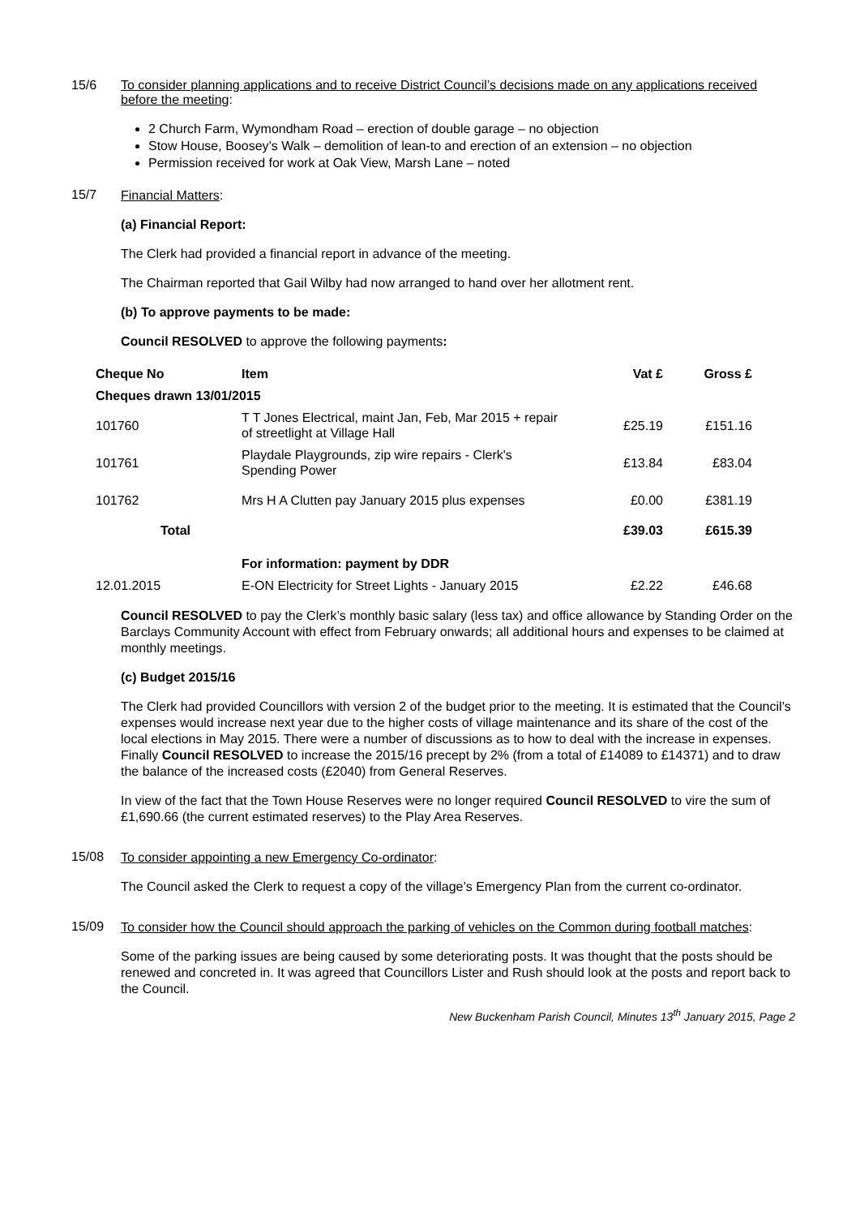15/6 To consider planning applications and to receive District Council’s decisions made on any applications received before the meeting:
2 Church Farm, Wymondham Road – erection of double garage – no objection
Stow House, Boosey’s Walk – demolition of lean-to and erection of an extension – no objection
Permission received for work at Oak View, Marsh Lane – noted
15/7
Financial Matters:
(a) Financial Report:
The Clerk had provided a financial report in advance of the meeting.
The Chairman reported that Gail Wilby had now arranged to hand over her allotment rent.
(b) To approve payments to be made:
Council RESOLVED to approve the following payments:
| Cheque No | Item | Vat £ | Gross £ |
| --- | --- | --- | --- |
| Cheques drawn 13/01/2015 | | | |
| 101760 | T T Jones Electrical, maint Jan, Feb, Mar 2015 + repair of streetlight at Village Hall | £25.19 | £151.16 |
| 101761 | Playdale Playgrounds, zip wire repairs - Clerk's Spending Power | £13.84 | £83.04 |
| 101762 | Mrs H A Clutten pay January 2015 plus expenses | £0.00 | £381.19 |
| Total | | £39.03 | £615.39 |
| | For information: payment by DDR | | |
| 12.01.2015 | E-ON Electricity for Street Lights - January 2015 | £2.22 | £46.68 |
Council RESOLVED to pay the Clerk’s monthly basic salary (less tax) and office allowance by Standing Order on the Barclays Community Account with effect from February onwards; all additional hours and expenses to be claimed at monthly meetings.
(c) Budget 2015/16
The Clerk had provided Councillors with version 2 of the budget prior to the meeting. It is estimated that the Council’s expenses would increase next year due to the higher costs of village maintenance and its share of the cost of the local elections in May 2015. There were a number of discussions as to how to deal with the increase in expenses. Finally Council RESOLVED to increase the 2015/16 precept by 2% (from a total of £14089 to £14371) and to draw the balance of the increased costs (£2040) from General Reserves.
In view of the fact that the Town House Reserves were no longer required Council RESOLVED to vire the sum of £1,690.66 (the current estimated reserves) to the Play Area Reserves.
15/08
To consider appointing a new Emergency Co-ordinator:
The Council asked the Clerk to request a copy of the village’s Emergency Plan from the current co-ordinator.
15/09
To consider how the Council should approach the parking of vehicles on the Common during football matches:
Some of the parking issues are being caused by some deteriorating posts. It was thought that the posts should be renewed and concreted in. It was agreed that Councillors Lister and Rush should look at the posts and report back to the Council.
New Buckenham Parish Council, Minutes 13<sup>th</sup> January 2015, Page 2